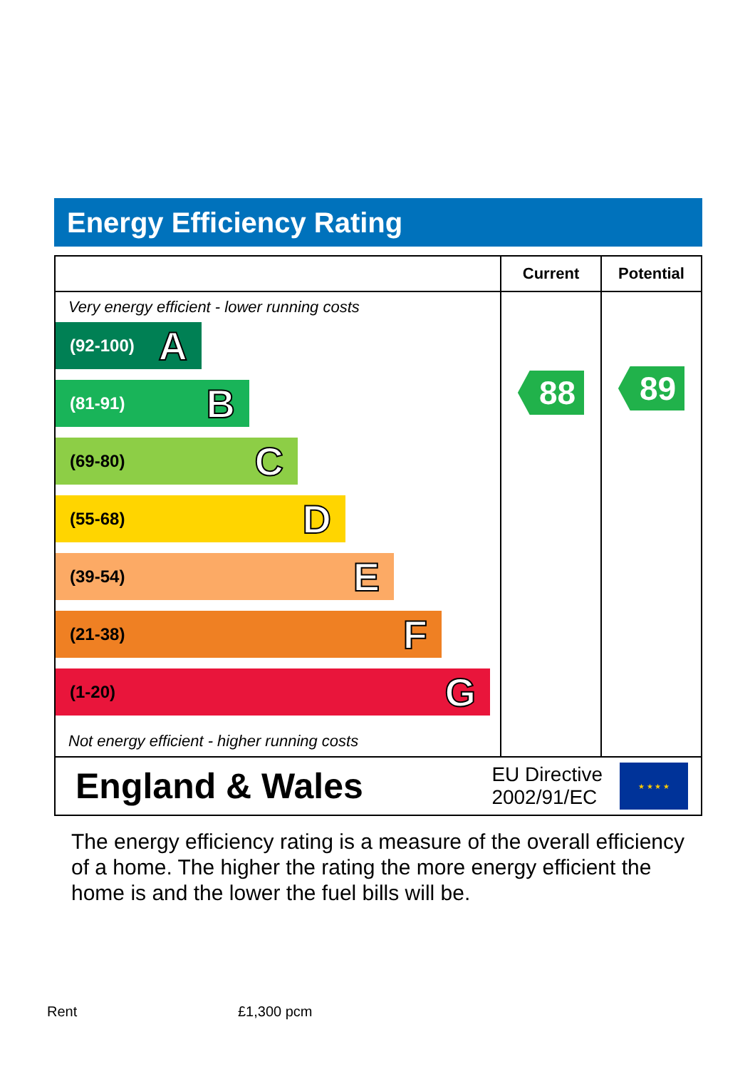Energy Efficiency Rating
| | Current | Potential |
| --- | --- | --- |
| Very energy efficient - lower running costs (92-100) A (81-91) B (69-80) C (55-68) D (39-54) E (21-38) F (1-20) G Not energy efficient - higher running costs | 88 | 89 |
England & Wales EU Directive
2002/91/EC ★ ★ ★ ★
The energy efficiency rating is a measure of the overall efficiency of a home. The higher the rating the more energy efficient the home is and the lower the fuel bills will be.
Rent £1,300 pcm